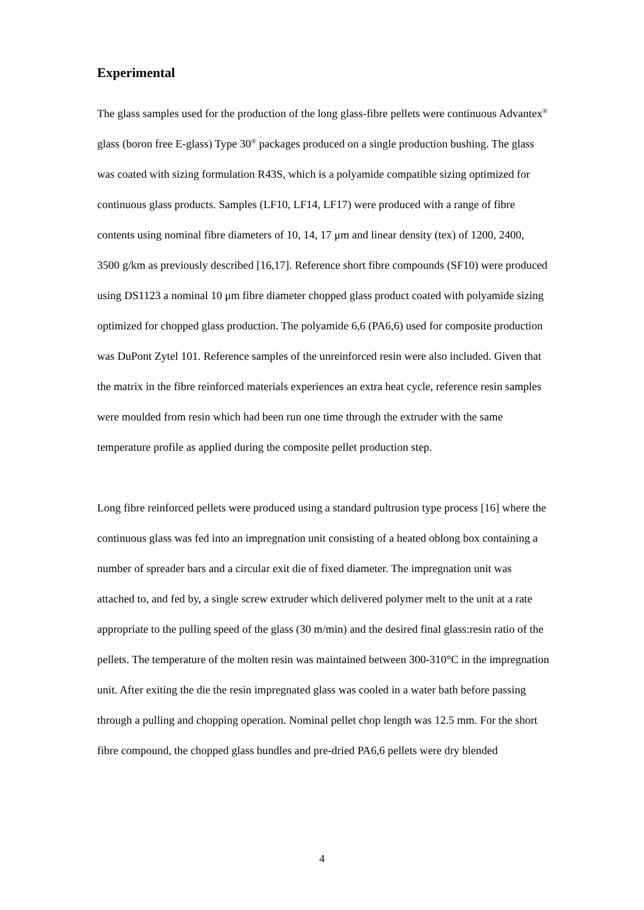Experimental
The glass samples used for the production of the long glass-fibre pellets were continuous Advantex<sup>®</sup> glass (boron free E-glass) Type 30<sup>®</sup> packages produced on a single production bushing. The glass was coated with sizing formulation R43S, which is a polyamide compatible sizing optimized for continuous glass products. Samples (LF10, LF14, LF17) were produced with a range of fibre contents using nominal fibre diameters of 10, 14, 17 μm and linear density (tex) of 1200, 2400, 3500 g/km as previously described [16,17]. Reference short fibre compounds (SF10) were produced using DS1123 a nominal 10 μm fibre diameter chopped glass product coated with polyamide sizing optimized for chopped glass production. The polyamide 6,6 (PA6,6) used for composite production was DuPont Zytel 101. Reference samples of the unreinforced resin were also included. Given that the matrix in the fibre reinforced materials experiences an extra heat cycle, reference resin samples were moulded from resin which had been run one time through the extruder with the same temperature profile as applied during the composite pellet production step.
Long fibre reinforced pellets were produced using a standard pultrusion type process [16] where the continuous glass was fed into an impregnation unit consisting of a heated oblong box containing a number of spreader bars and a circular exit die of fixed diameter. The impregnation unit was attached to, and fed by, a single screw extruder which delivered polymer melt to the unit at a rate appropriate to the pulling speed of the glass (30 m/min) and the desired final glass:resin ratio of the pellets. The temperature of the molten resin was maintained between 300-310°C in the impregnation unit. After exiting the die the resin impregnated glass was cooled in a water bath before passing through a pulling and chopping operation. Nominal pellet chop length was 12.5 mm. For the short fibre compound, the chopped glass bundles and pre-dried PA6,6 pellets were dry blended
4